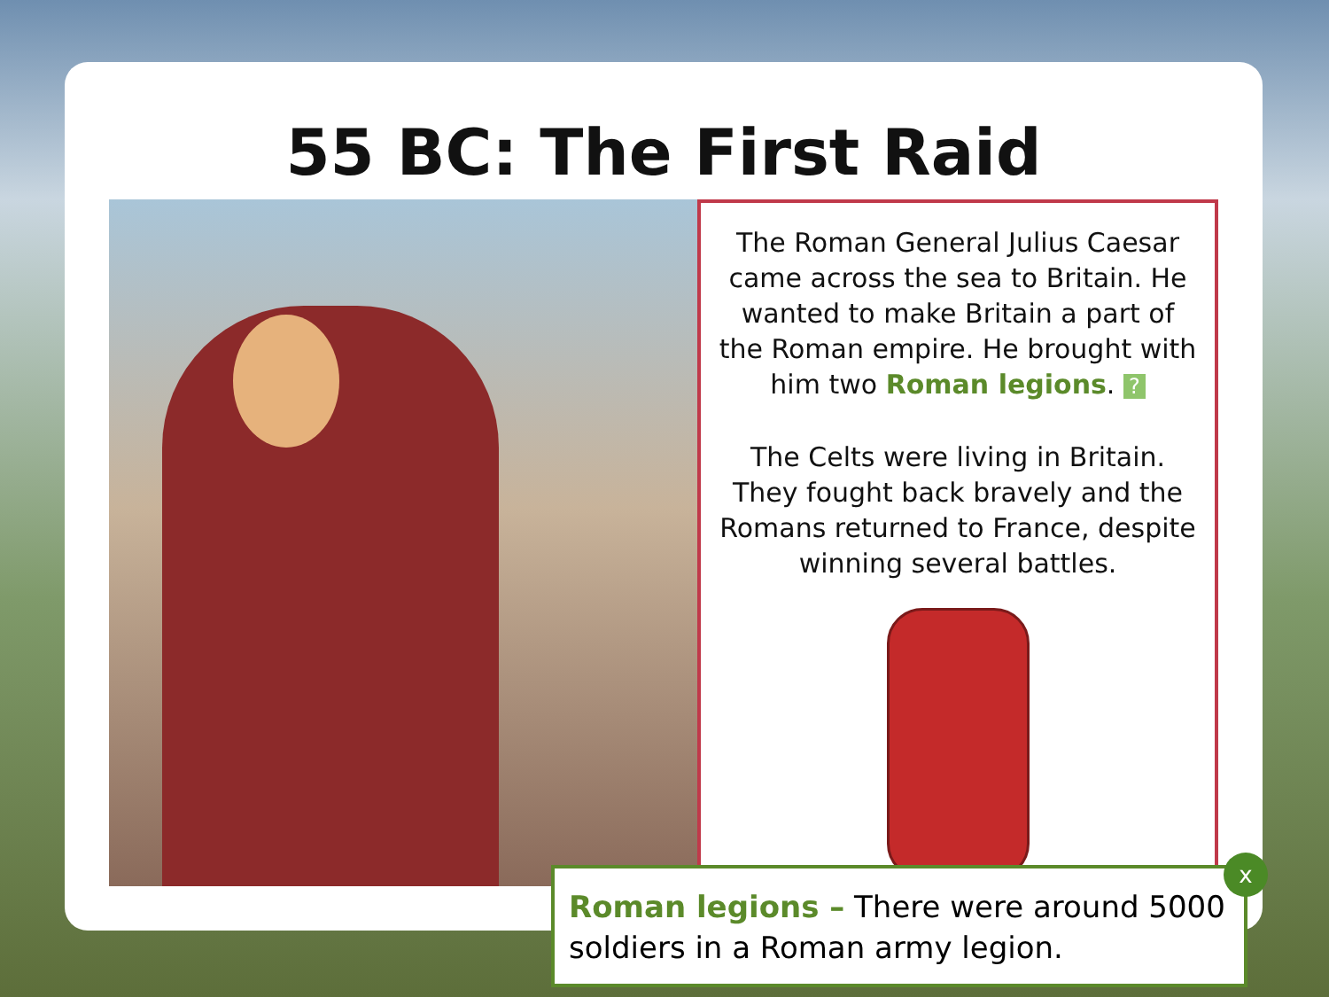55 BC: The First Raid
The Roman General Julius Caesar came across the sea to Britain. He wanted to make Britain a part of the Roman empire. He brought with him two Roman legions. ?
The Celts were living in Britain. They fought back bravely and the Romans returned to France, despite winning several battles.
Roman legions – There were around 5000 soldiers in a Roman army legion.
x